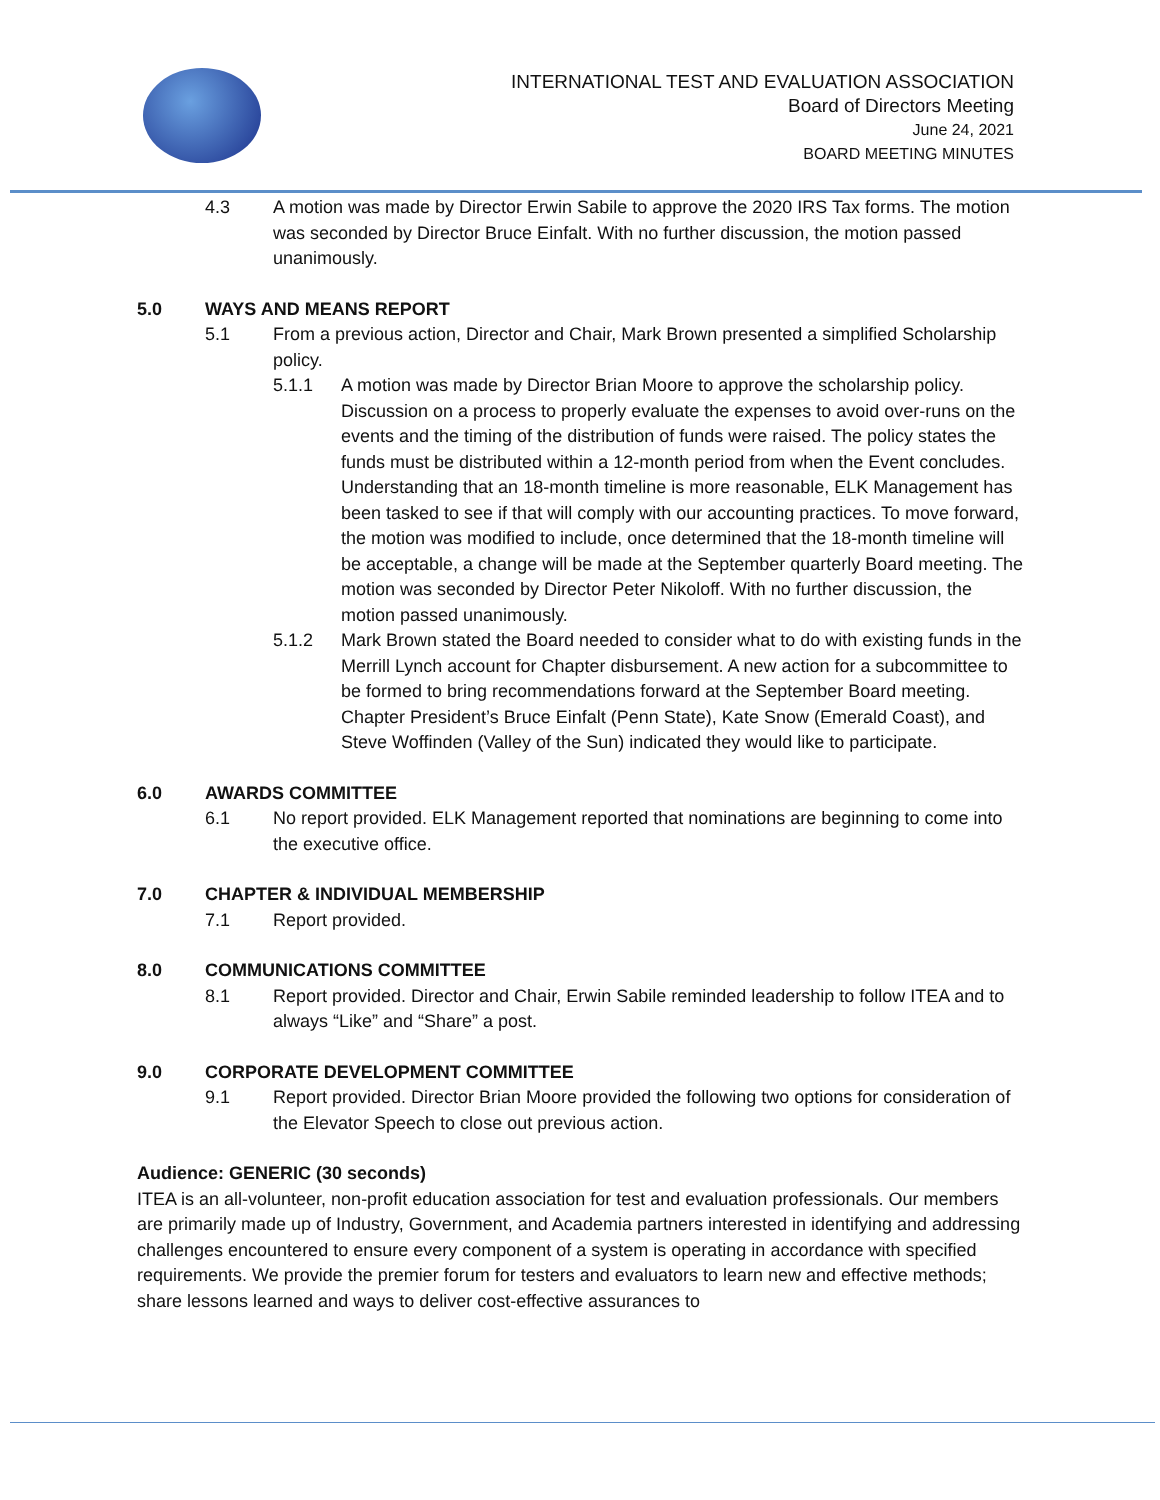INTERNATIONAL TEST AND EVALUATION ASSOCIATION
Board of Directors Meeting
June 24, 2021
BOARD MEETING MINUTES
4.3 A motion was made by Director Erwin Sabile to approve the 2020 IRS Tax forms. The motion was seconded by Director Bruce Einfalt. With no further discussion, the motion passed unanimously.
5.0 WAYS AND MEANS REPORT
5.1 From a previous action, Director and Chair, Mark Brown presented a simplified Scholarship policy.
5.1.1 A motion was made by Director Brian Moore to approve the scholarship policy. Discussion on a process to properly evaluate the expenses to avoid over-runs on the events and the timing of the distribution of funds were raised. The policy states the funds must be distributed within a 12-month period from when the Event concludes. Understanding that an 18-month timeline is more reasonable, ELK Management has been tasked to see if that will comply with our accounting practices. To move forward, the motion was modified to include, once determined that the 18-month timeline will be acceptable, a change will be made at the September quarterly Board meeting. The motion was seconded by Director Peter Nikoloff. With no further discussion, the motion passed unanimously.
5.1.2 Mark Brown stated the Board needed to consider what to do with existing funds in the Merrill Lynch account for Chapter disbursement. A new action for a subcommittee to be formed to bring recommendations forward at the September Board meeting. Chapter President’s Bruce Einfalt (Penn State), Kate Snow (Emerald Coast), and Steve Woffinden (Valley of the Sun) indicated they would like to participate.
6.0 AWARDS COMMITTEE
6.1 No report provided. ELK Management reported that nominations are beginning to come into the executive office.
7.0 CHAPTER & INDIVIDUAL MEMBERSHIP
7.1 Report provided.
8.0 COMMUNICATIONS COMMITTEE
8.1 Report provided. Director and Chair, Erwin Sabile reminded leadership to follow ITEA and to always “Like” and “Share” a post.
9.0 CORPORATE DEVELOPMENT COMMITTEE
9.1 Report provided. Director Brian Moore provided the following two options for consideration of the Elevator Speech to close out previous action.
Audience: GENERIC (30 seconds)
ITEA is an all-volunteer, non-profit education association for test and evaluation professionals. Our members are primarily made up of Industry, Government, and Academia partners interested in identifying and addressing challenges encountered to ensure every component of a system is operating in accordance with specified requirements. We provide the premier forum for testers and evaluators to learn new and effective methods; share lessons learned and ways to deliver cost-effective assurances to